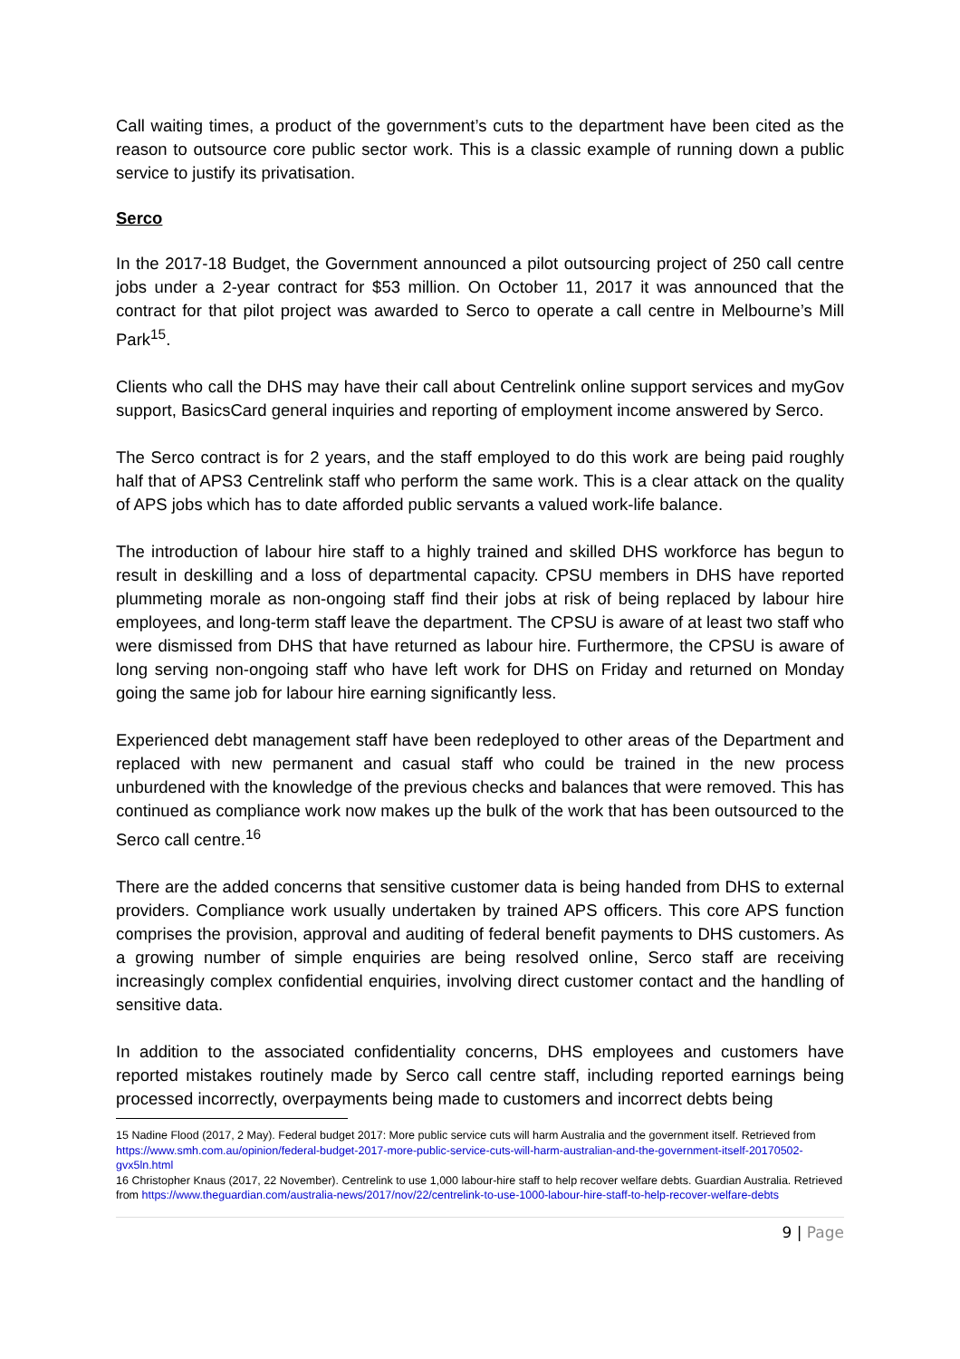Call waiting times, a product of the government’s cuts to the department have been cited as the reason to outsource core public sector work. This is a classic example of running down a public service to justify its privatisation.
Serco
In the 2017-18 Budget, the Government announced a pilot outsourcing project of 250 call centre jobs under a 2-year contract for $53 million. On October 11, 2017 it was announced that the contract for that pilot project was awarded to Serco to operate a call centre in Melbourne’s Mill Park<sup>15</sup>.
Clients who call the DHS may have their call about Centrelink online support services and myGov support, BasicsCard general inquiries and reporting of employment income answered by Serco.
The Serco contract is for 2 years, and the staff employed to do this work are being paid roughly half that of APS3 Centrelink staff who perform the same work. This is a clear attack on the quality of APS jobs which has to date afforded public servants a valued work-life balance.
The introduction of labour hire staff to a highly trained and skilled DHS workforce has begun to result in deskilling and a loss of departmental capacity. CPSU members in DHS have reported plummeting morale as non-ongoing staff find their jobs at risk of being replaced by labour hire employees, and long-term staff leave the department. The CPSU is aware of at least two staff who were dismissed from DHS that have returned as labour hire. Furthermore, the CPSU is aware of long serving non-ongoing staff who have left work for DHS on Friday and returned on Monday going the same job for labour hire earning significantly less.
Experienced debt management staff have been redeployed to other areas of the Department and replaced with new permanent and casual staff who could be trained in the new process unburdened with the knowledge of the previous checks and balances that were removed. This has continued as compliance work now makes up the bulk of the work that has been outsourced to the Serco call centre.<sup>16</sup>
There are the added concerns that sensitive customer data is being handed from DHS to external providers. Compliance work usually undertaken by trained APS officers. This core APS function comprises the provision, approval and auditing of federal benefit payments to DHS customers. As a growing number of simple enquiries are being resolved online, Serco staff are receiving increasingly complex confidential enquiries, involving direct customer contact and the handling of sensitive data.
In addition to the associated confidentiality concerns, DHS employees and customers have reported mistakes routinely made by Serco call centre staff, including reported earnings being processed incorrectly, overpayments being made to customers and incorrect debts being
15 Nadine Flood (2017, 2 May). Federal budget 2017: More public service cuts will harm Australia and the government itself. Retrieved from https://www.smh.com.au/opinion/federal-budget-2017-more-public-service-cuts-will-harm-australian-and-the-government-itself-20170502-gvx5ln.html
16 Christopher Knaus (2017, 22 November). Centrelink to use 1,000 labour-hire staff to help recover welfare debts. Guardian Australia. Retrieved from https://www.theguardian.com/australia-news/2017/nov/22/centrelink-to-use-1000-labour-hire-staff-to-help-recover-welfare-debts
9 | Page